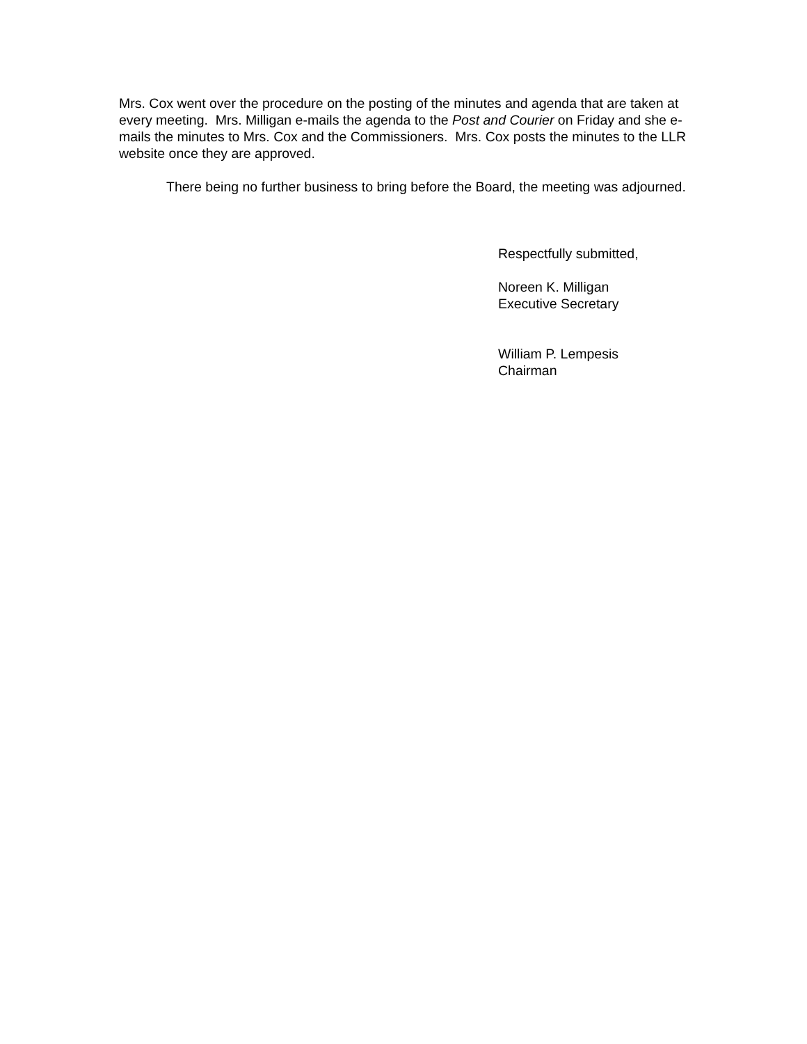Mrs. Cox went over the procedure on the posting of the minutes and agenda that are taken at every meeting. Mrs. Milligan e-mails the agenda to the Post and Courier on Friday and she e-mails the minutes to Mrs. Cox and the Commissioners. Mrs. Cox posts the minutes to the LLR website once they are approved.
There being no further business to bring before the Board, the meeting was adjourned.
Respectfully submitted,
Noreen K. Milligan
Executive Secretary
William P. Lempesis
Chairman